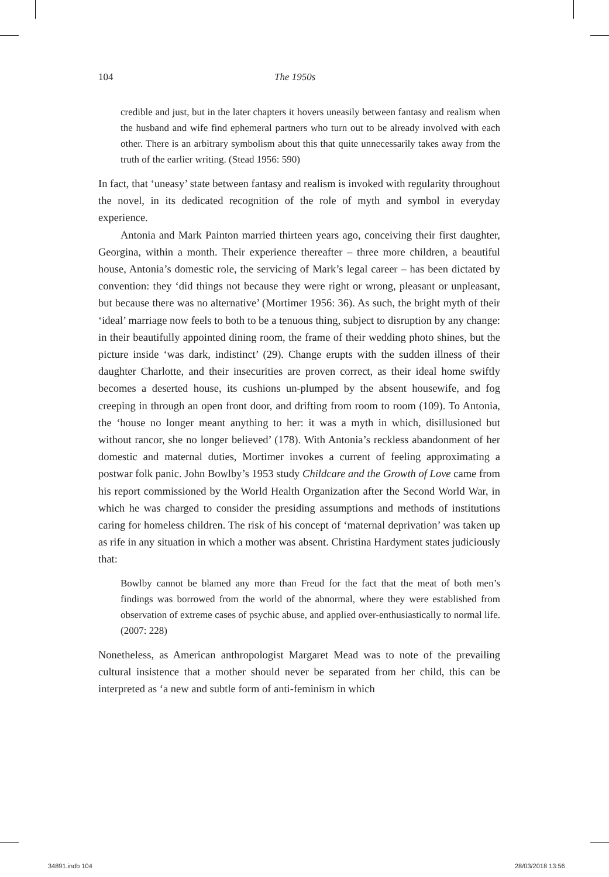104 The 1950s
credible and just, but in the later chapters it hovers uneasily between fantasy and realism when the husband and wife find ephemeral partners who turn out to be already involved with each other. There is an arbitrary symbolism about this that quite unnecessarily takes away from the truth of the earlier writing. (Stead 1956: 590)
In fact, that ‘uneasy’ state between fantasy and realism is invoked with regularity throughout the novel, in its dedicated recognition of the role of myth and symbol in everyday experience.
Antonia and Mark Painton married thirteen years ago, conceiving their first daughter, Georgina, within a month. Their experience thereafter – three more children, a beautiful house, Antonia’s domestic role, the servicing of Mark’s legal career – has been dictated by convention: they ‘did things not because they were right or wrong, pleasant or unpleasant, but because there was no alternative’ (Mortimer 1956: 36). As such, the bright myth of their ‘ideal’ marriage now feels to both to be a tenuous thing, subject to disruption by any change: in their beautifully appointed dining room, the frame of their wedding photo shines, but the picture inside ‘was dark, indistinct’ (29). Change erupts with the sudden illness of their daughter Charlotte, and their insecurities are proven correct, as their ideal home swiftly becomes a deserted house, its cushions un-plumped by the absent housewife, and fog creeping in through an open front door, and drifting from room to room (109). To Antonia, the ‘house no longer meant anything to her: it was a myth in which, disillusioned but without rancor, she no longer believed’ (178). With Antonia’s reckless abandonment of her domestic and maternal duties, Mortimer invokes a current of feeling approximating a postwar folk panic. John Bowlby’s 1953 study Childcare and the Growth of Love came from his report commissioned by the World Health Organization after the Second World War, in which he was charged to consider the presiding assumptions and methods of institutions caring for homeless children. The risk of his concept of ‘maternal deprivation’ was taken up as rife in any situation in which a mother was absent. Christina Hardyment states judiciously that:
Bowlby cannot be blamed any more than Freud for the fact that the meat of both men’s findings was borrowed from the world of the abnormal, where they were established from observation of extreme cases of psychic abuse, and applied over-enthusiastically to normal life. (2007: 228)
Nonetheless, as American anthropologist Margaret Mead was to note of the prevailing cultural insistence that a mother should never be separated from her child, this can be interpreted as ‘a new and subtle form of anti-feminism in which
34891.indb 104 28/03/2018 13:56